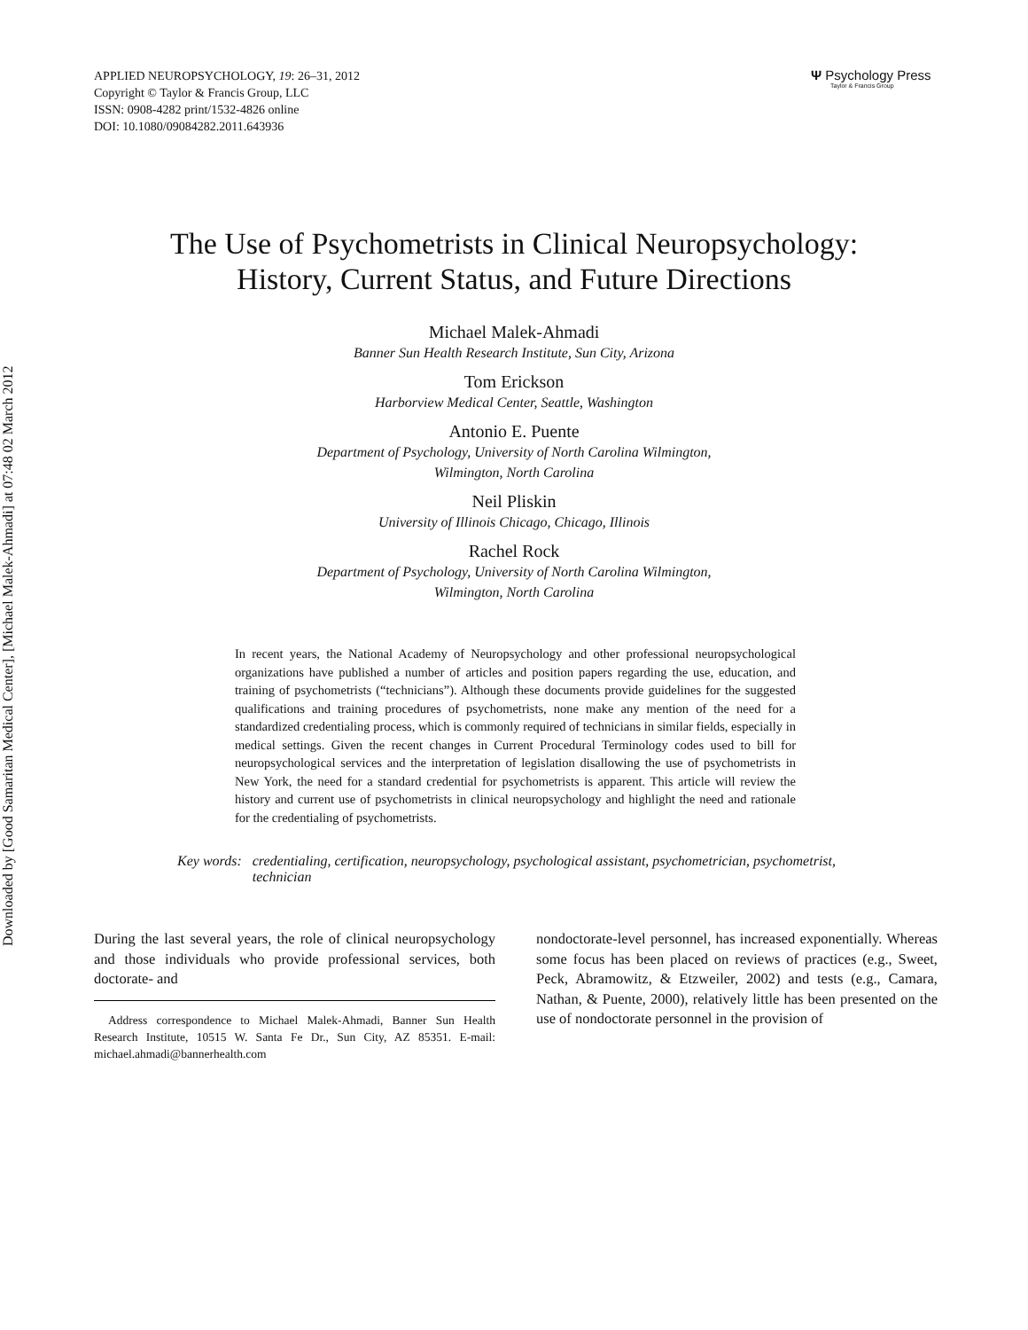Downloaded by [Good Samaritan Medical Center], [Michael Malek-Ahmadi] at 07:48 02 March 2012
APPLIED NEUROPSYCHOLOGY, 19: 26–31, 2012
Copyright © Taylor & Francis Group, LLC
ISSN: 0908-4282 print/1532-4826 online
DOI: 10.1080/09084282.2011.643936
Ψ Psychology Press
Taylor & Francis Group
The Use of Psychometrists in Clinical Neuropsychology:
History, Current Status, and Future Directions
Michael Malek-Ahmadi
Banner Sun Health Research Institute, Sun City, Arizona
Tom Erickson
Harborview Medical Center, Seattle, Washington
Antonio E. Puente
Department of Psychology, University of North Carolina Wilmington,
Wilmington, North Carolina
Neil Pliskin
University of Illinois Chicago, Chicago, Illinois
Rachel Rock
Department of Psychology, University of North Carolina Wilmington,
Wilmington, North Carolina
In recent years, the National Academy of Neuropsychology and other professional neuropsychological organizations have published a number of articles and position papers regarding the use, education, and training of psychometrists (“technicians”). Although these documents provide guidelines for the suggested qualifications and training procedures of psychometrists, none make any mention of the need for a standardized credentialing process, which is commonly required of technicians in similar fields, especially in medical settings. Given the recent changes in Current Procedural Terminology codes used to bill for neuropsychological services and the interpretation of legislation disallowing the use of psychometrists in New York, the need for a standard credential for psychometrists is apparent. This article will review the history and current use of psychometrists in clinical neuropsychology and highlight the need and rationale for the credentialing of psychometrists.
Key words: credentialing, certification, neuropsychology, psychological assistant, psychometrician, psychometrist, technician
During the last several years, the role of clinical neuropsychology and those individuals who provide professional services, both doctorate- and
Address correspondence to Michael Malek-Ahmadi, Banner Sun Health Research Institute, 10515 W. Santa Fe Dr., Sun City, AZ 85351. E-mail: michael.ahmadi@bannerhealth.com
nondoctorate-level personnel, has increased exponentially. Whereas some focus has been placed on reviews of practices (e.g., Sweet, Peck, Abramowitz, & Etzweiler, 2002) and tests (e.g., Camara, Nathan, & Puente, 2000), relatively little has been presented on the use of nondoctorate personnel in the provision of